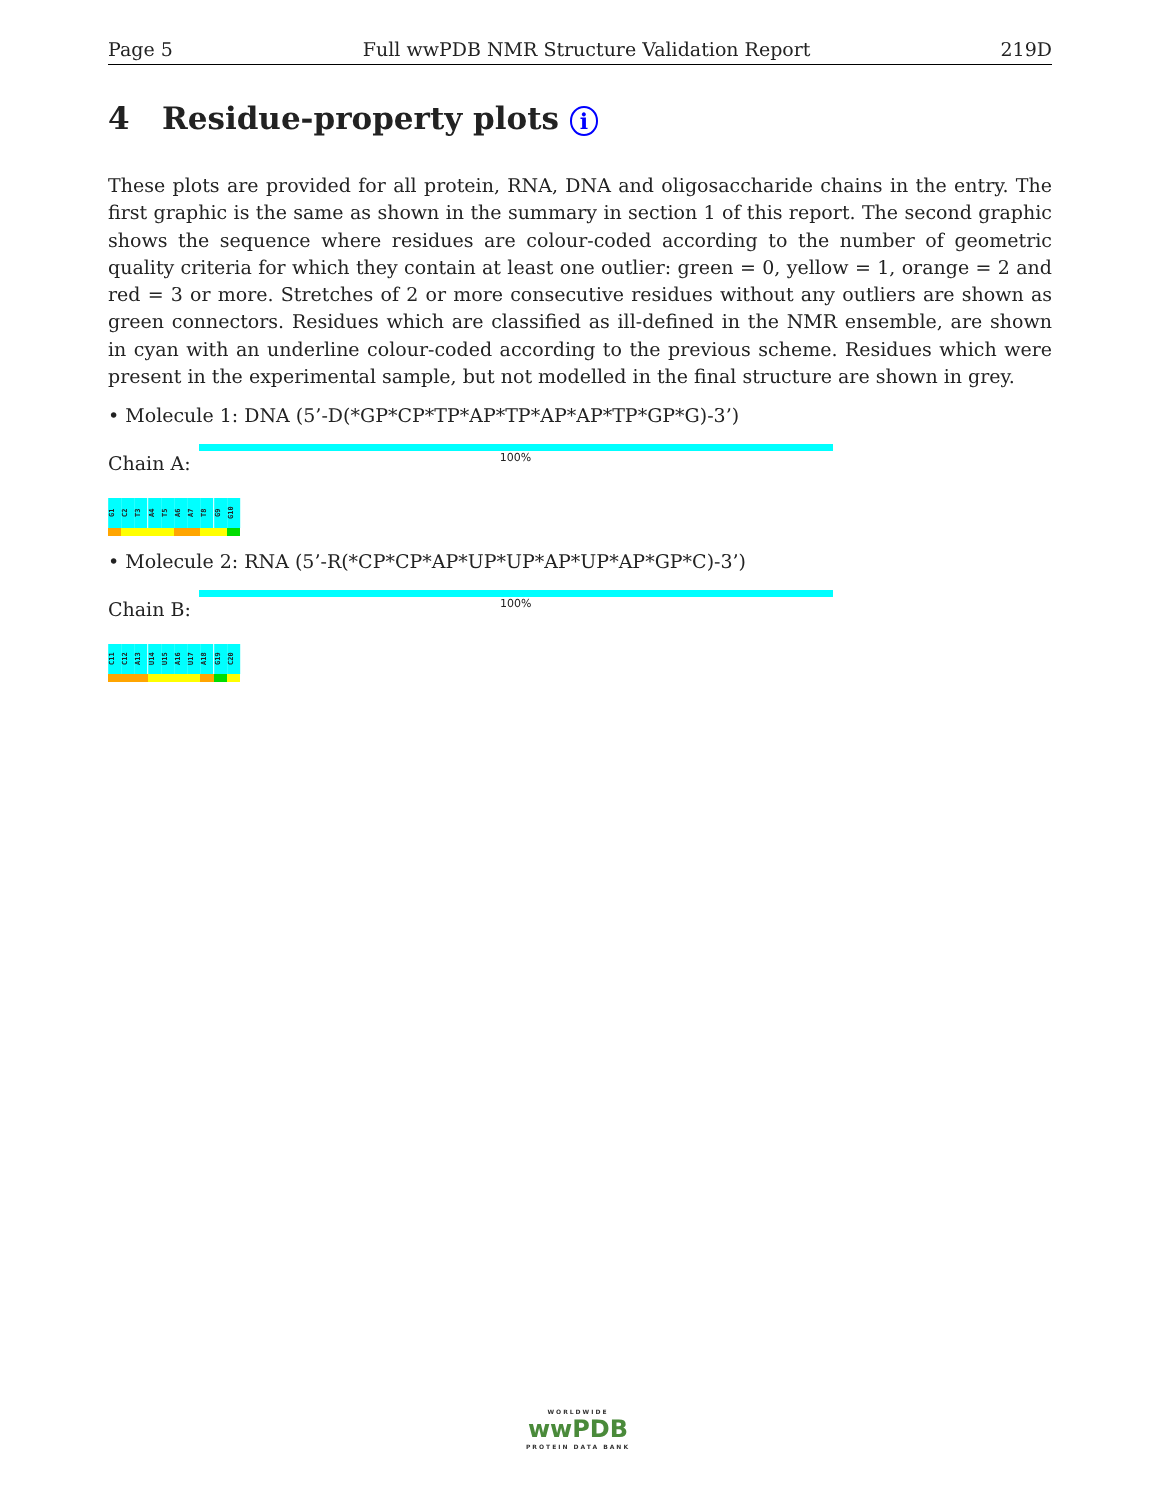Page 5 Full wwPDB NMR Structure Validation Report 219D
4 Residue-property plots i
These plots are provided for all protein, RNA, DNA and oligosaccharide chains in the entry. The first graphic is the same as shown in the summary in section 1 of this report. The second graphic shows the sequence where residues are colour-coded according to the number of geometric quality criteria for which they contain at least one outlier: green = 0, yellow = 1, orange = 2 and red = 3 or more. Stretches of 2 or more consecutive residues without any outliers are shown as green connectors. Residues which are classified as ill-defined in the NMR ensemble, are shown in cyan with an underline colour-coded according to the previous scheme. Residues which were present in the experimental sample, but not modelled in the final structure are shown in grey.
• Molecule 1: DNA (5’-D(*GP*CP*TP*AP*TP*AP*AP*TP*GP*G)-3’)
Chain A:
100%
G1
C2
T3
A4
T5
A6
A7
T8
G9
G10
• Molecule 2: RNA (5’-R(*CP*CP*AP*UP*UP*AP*UP*AP*GP*C)-3’)
Chain B:
100%
C11
C12
A13
U14
U15
A16
U17
A18
G19
C20
WORLDWIDE
wwPDB
PROTEIN DATA BANK